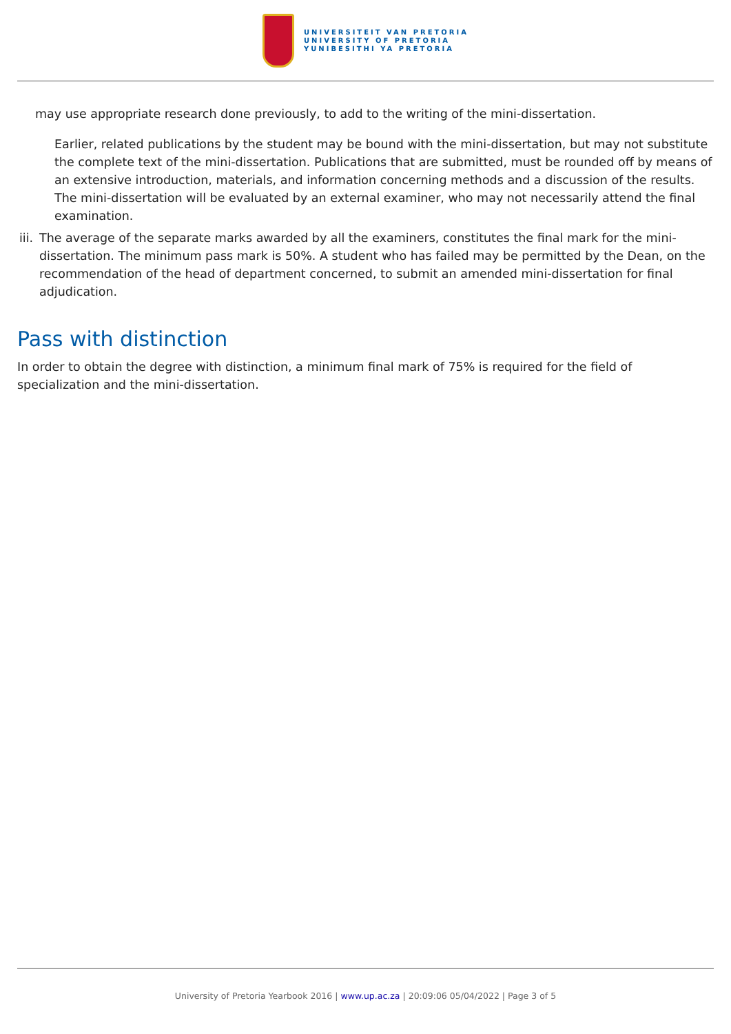UNIVERSITEIT VAN PRETORIA
UNIVERSITY OF PRETORIA
YUNIBESITHI YA PRETORIA
may use appropriate research done previously, to add to the writing of the mini-dissertation.
Earlier, related publications by the student may be bound with the mini-dissertation, but may not substitute the complete text of the mini-dissertation. Publications that are submitted, must be rounded off by means of an extensive introduction, materials, and information concerning methods and a discussion of the results. The mini-dissertation will be evaluated by an external examiner, who may not necessarily attend the final examination.
iii. The average of the separate marks awarded by all the examiners, constitutes the final mark for the mini-dissertation. The minimum pass mark is 50%. A student who has failed may be permitted by the Dean, on the recommendation of the head of department concerned, to submit an amended mini-dissertation for final adjudication.
Pass with distinction
In order to obtain the degree with distinction, a minimum final mark of 75% is required for the field of specialization and the mini-dissertation.
University of Pretoria Yearbook 2016 | www.up.ac.za | 20:09:06 05/04/2022 | Page 3 of 5